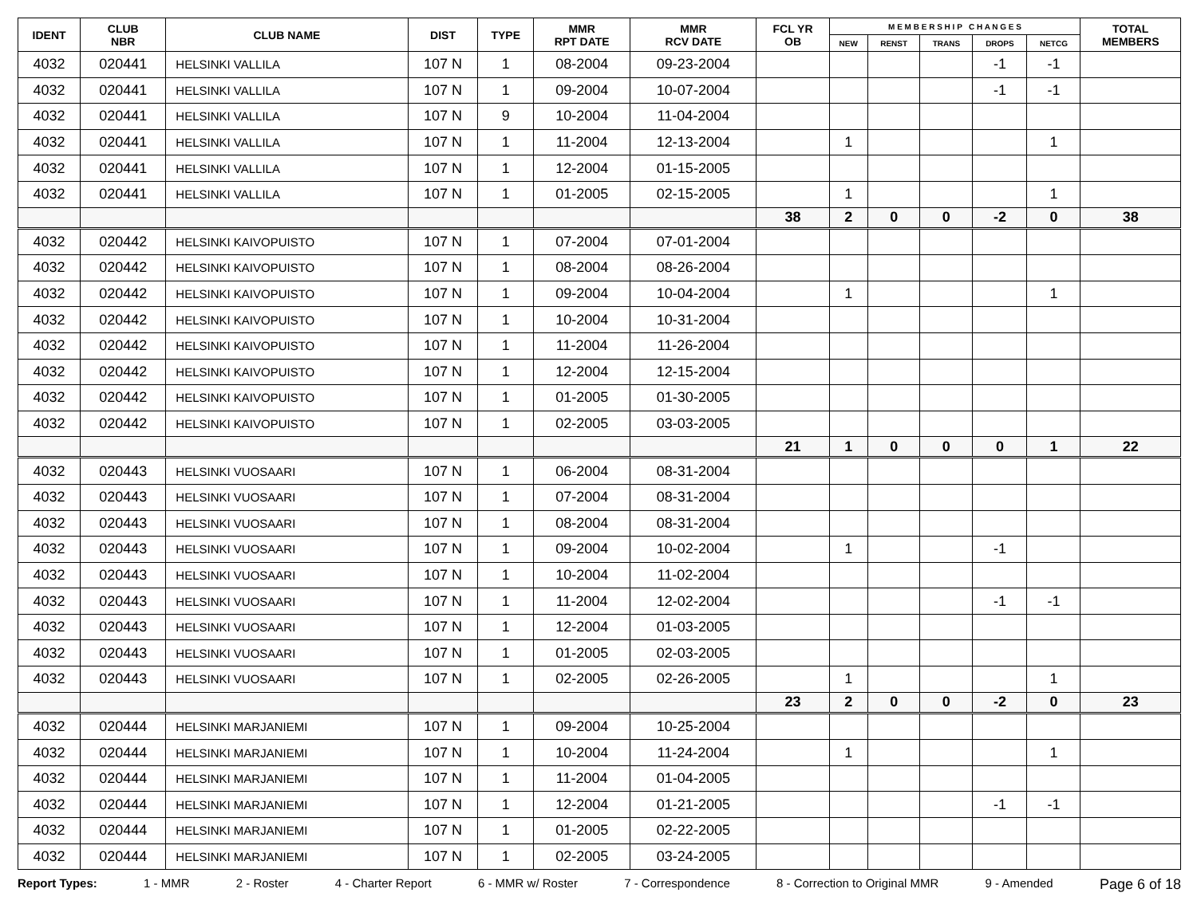| IDENT | CLUB NBR | CLUB NAME | DIST | TYPE | MMR RPT DATE | MMR RCV DATE | FCL YR OB | M E M B E R S H I P C H A N G E S | | | | | TOTAL MEMBERS |
| --- | --- | --- | --- | --- | --- | --- | --- | --- | --- | --- | --- | --- | --- |
| | | | | | | | | NEW | RENST | TRANS | DROPS | NETCG | |
| 4032 | 020441 | HELSINKI VALLILA | 107 N | 1 | 08-2004 | 09-23-2004 | | | | | -1 | -1 | |
| 4032 | 020441 | HELSINKI VALLILA | 107 N | 1 | 09-2004 | 10-07-2004 | | | | | -1 | -1 | |
| 4032 | 020441 | HELSINKI VALLILA | 107 N | 9 | 10-2004 | 11-04-2004 | | | | | | | |
| 4032 | 020441 | HELSINKI VALLILA | 107 N | 1 | 11-2004 | 12-13-2004 | | 1 | | | | 1 | |
| 4032 | 020441 | HELSINKI VALLILA | 107 N | 1 | 12-2004 | 01-15-2005 | | | | | | | |
| 4032 | 020441 | HELSINKI VALLILA | 107 N | 1 | 01-2005 | 02-15-2005 | | 1 | | | | 1 | |
| | | | | | | | 38 | 2 | 0 | 0 | -2 | 0 | 38 |
| 4032 | 020442 | HELSINKI KAIVOPUISTO | 107 N | 1 | 07-2004 | 07-01-2004 | | | | | | | |
| 4032 | 020442 | HELSINKI KAIVOPUISTO | 107 N | 1 | 08-2004 | 08-26-2004 | | | | | | | |
| 4032 | 020442 | HELSINKI KAIVOPUISTO | 107 N | 1 | 09-2004 | 10-04-2004 | | 1 | | | | 1 | |
| 4032 | 020442 | HELSINKI KAIVOPUISTO | 107 N | 1 | 10-2004 | 10-31-2004 | | | | | | | |
| 4032 | 020442 | HELSINKI KAIVOPUISTO | 107 N | 1 | 11-2004 | 11-26-2004 | | | | | | | |
| 4032 | 020442 | HELSINKI KAIVOPUISTO | 107 N | 1 | 12-2004 | 12-15-2004 | | | | | | | |
| 4032 | 020442 | HELSINKI KAIVOPUISTO | 107 N | 1 | 01-2005 | 01-30-2005 | | | | | | | |
| 4032 | 020442 | HELSINKI KAIVOPUISTO | 107 N | 1 | 02-2005 | 03-03-2005 | | | | | | | |
| | | | | | | | 21 | 1 | 0 | 0 | 0 | 1 | 22 |
| 4032 | 020443 | HELSINKI VUOSAARI | 107 N | 1 | 06-2004 | 08-31-2004 | | | | | | | |
| 4032 | 020443 | HELSINKI VUOSAARI | 107 N | 1 | 07-2004 | 08-31-2004 | | | | | | | |
| 4032 | 020443 | HELSINKI VUOSAARI | 107 N | 1 | 08-2004 | 08-31-2004 | | | | | | | |
| 4032 | 020443 | HELSINKI VUOSAARI | 107 N | 1 | 09-2004 | 10-02-2004 | | 1 | | | -1 | | |
| 4032 | 020443 | HELSINKI VUOSAARI | 107 N | 1 | 10-2004 | 11-02-2004 | | | | | | | |
| 4032 | 020443 | HELSINKI VUOSAARI | 107 N | 1 | 11-2004 | 12-02-2004 | | | | | -1 | -1 | |
| 4032 | 020443 | HELSINKI VUOSAARI | 107 N | 1 | 12-2004 | 01-03-2005 | | | | | | | |
| 4032 | 020443 | HELSINKI VUOSAARI | 107 N | 1 | 01-2005 | 02-03-2005 | | | | | | | |
| 4032 | 020443 | HELSINKI VUOSAARI | 107 N | 1 | 02-2005 | 02-26-2005 | | 1 | | | | 1 | |
| | | | | | | | 23 | 2 | 0 | 0 | -2 | 0 | 23 |
| 4032 | 020444 | HELSINKI MARJANIEMI | 107 N | 1 | 09-2004 | 10-25-2004 | | | | | | | |
| 4032 | 020444 | HELSINKI MARJANIEMI | 107 N | 1 | 10-2004 | 11-24-2004 | | 1 | | | | 1 | |
| 4032 | 020444 | HELSINKI MARJANIEMI | 107 N | 1 | 11-2004 | 01-04-2005 | | | | | | | |
| 4032 | 020444 | HELSINKI MARJANIEMI | 107 N | 1 | 12-2004 | 01-21-2005 | | | | | -1 | -1 | |
| 4032 | 020444 | HELSINKI MARJANIEMI | 107 N | 1 | 01-2005 | 02-22-2005 | | | | | | | |
| 4032 | 020444 | HELSINKI MARJANIEMI | 107 N | 1 | 02-2005 | 03-24-2005 | | | | | | | |
Report Types: 1 - MMR 2 - Roster 4 - Charter Report 6 - MMR w/ Roster 7 - Correspondence 8 - Correction to Original MMR 9 - Amended Page 6 of 18